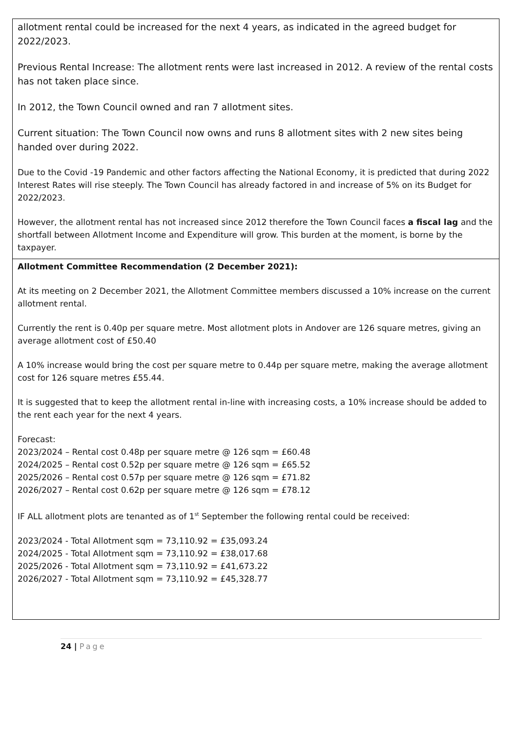| allotment rental could be increased for the next 4 years, as indicated in the agreed budget for 2022/2023. Previous Rental Increase: The allotment rents were last increased in 2012. A review of the rental costs has not taken place since. In 2012, the Town Council owned and ran 7 allotment sites. Current situation: The Town Council now owns and runs 8 allotment sites with 2 new sites being handed over during 2022. Due to the Covid -19 Pandemic and other factors affecting the National Economy, it is predicted that during 2022 Interest Rates will rise steeply. The Town Council has already factored in and increase of 5% on its Budget for 2022/2023. However, the allotment rental has not increased since 2012 therefore the Town Council faces a fiscal lag and the shortfall between Allotment Income and Expenditure will grow. This burden at the moment, is borne by the taxpayer. |
| Allotment Committee Recommendation (2 December 2021): At its meeting on 2 December 2021, the Allotment Committee members discussed a 10% increase on the current allotment rental. Currently the rent is 0.40p per square metre. Most allotment plots in Andover are 126 square metres, giving an average allotment cost of £50.40 A 10% increase would bring the cost per square metre to 0.44p per square metre, making the average allotment cost for 126 square metres £55.44. It is suggested that to keep the allotment rental in-line with increasing costs, a 10% increase should be added to the rent each year for the next 4 years. Forecast: 2023/2024 – Rental cost 0.48p per square metre @ 126 sqm = £60.48 2024/2025 – Rental cost 0.52p per square metre @ 126 sqm = £65.52 2025/2026 – Rental cost 0.57p per square metre @ 126 sqm = £71.82 2026/2027 – Rental cost 0.62p per square metre @ 126 sqm = £78.12 IF ALL allotment plots are tenanted as of 1<sup>st</sup> September the following rental could be received: 2023/2024 - Total Allotment sqm = 73,110.92 = £35,093.24 2024/2025 - Total Allotment sqm = 73,110.92 = £38,017.68 2025/2026 - Total Allotment sqm = 73,110.92 = £41,673.22 2026/2027 - Total Allotment sqm = 73,110.92 = £45,328.77 |
24 | Page